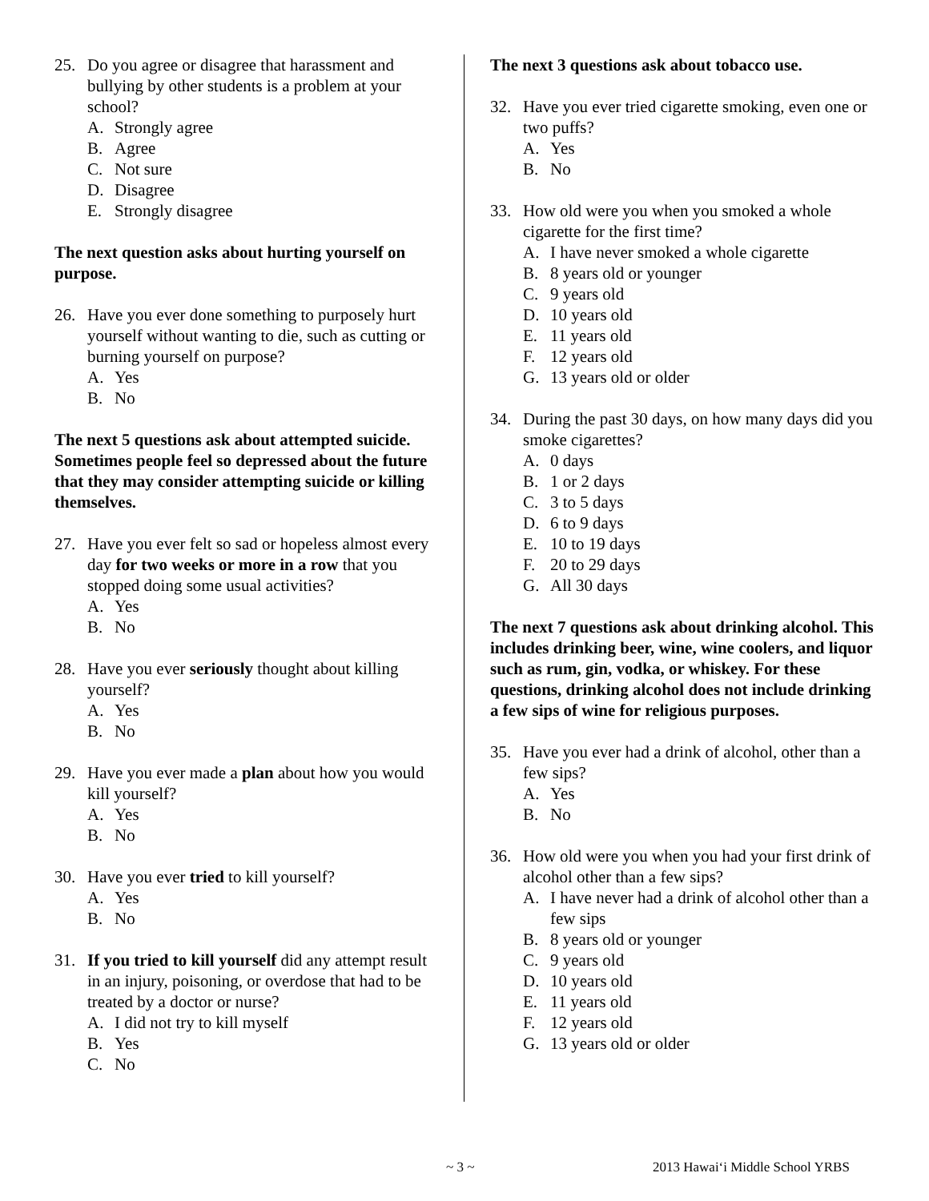25. Do you agree or disagree that harassment and bullying by other students is a problem at your school?
A. Strongly agree
B. Agree
C. Not sure
D. Disagree
E. Strongly disagree
The next question asks about hurting yourself on purpose.
26. Have you ever done something to purposely hurt yourself without wanting to die, such as cutting or burning yourself on purpose?
A. Yes
B. No
The next 5 questions ask about attempted suicide. Sometimes people feel so depressed about the future that they may consider attempting suicide or killing themselves.
27. Have you ever felt so sad or hopeless almost every day for two weeks or more in a row that you stopped doing some usual activities?
A. Yes
B. No
28. Have you ever seriously thought about killing yourself?
A. Yes
B. No
29. Have you ever made a plan about how you would kill yourself?
A. Yes
B. No
30. Have you ever tried to kill yourself?
A. Yes
B. No
31. If you tried to kill yourself did any attempt result in an injury, poisoning, or overdose that had to be treated by a doctor or nurse?
A. I did not try to kill myself
B. Yes
C. No
The next 3 questions ask about tobacco use.
32. Have you ever tried cigarette smoking, even one or two puffs?
A. Yes
B. No
33. How old were you when you smoked a whole cigarette for the first time?
A. I have never smoked a whole cigarette
B. 8 years old or younger
C. 9 years old
D. 10 years old
E. 11 years old
F. 12 years old
G. 13 years old or older
34. During the past 30 days, on how many days did you smoke cigarettes?
A. 0 days
B. 1 or 2 days
C. 3 to 5 days
D. 6 to 9 days
E. 10 to 19 days
F. 20 to 29 days
G. All 30 days
The next 7 questions ask about drinking alcohol. This includes drinking beer, wine, wine coolers, and liquor such as rum, gin, vodka, or whiskey. For these questions, drinking alcohol does not include drinking a few sips of wine for religious purposes.
35. Have you ever had a drink of alcohol, other than a few sips?
A. Yes
B. No
36. How old were you when you had your first drink of alcohol other than a few sips?
A. I have never had a drink of alcohol other than a few sips
B. 8 years old or younger
C. 9 years old
D. 10 years old
E. 11 years old
F. 12 years old
G. 13 years old or older
~ 3 ~ 2013 Hawai‘i Middle School YRBS